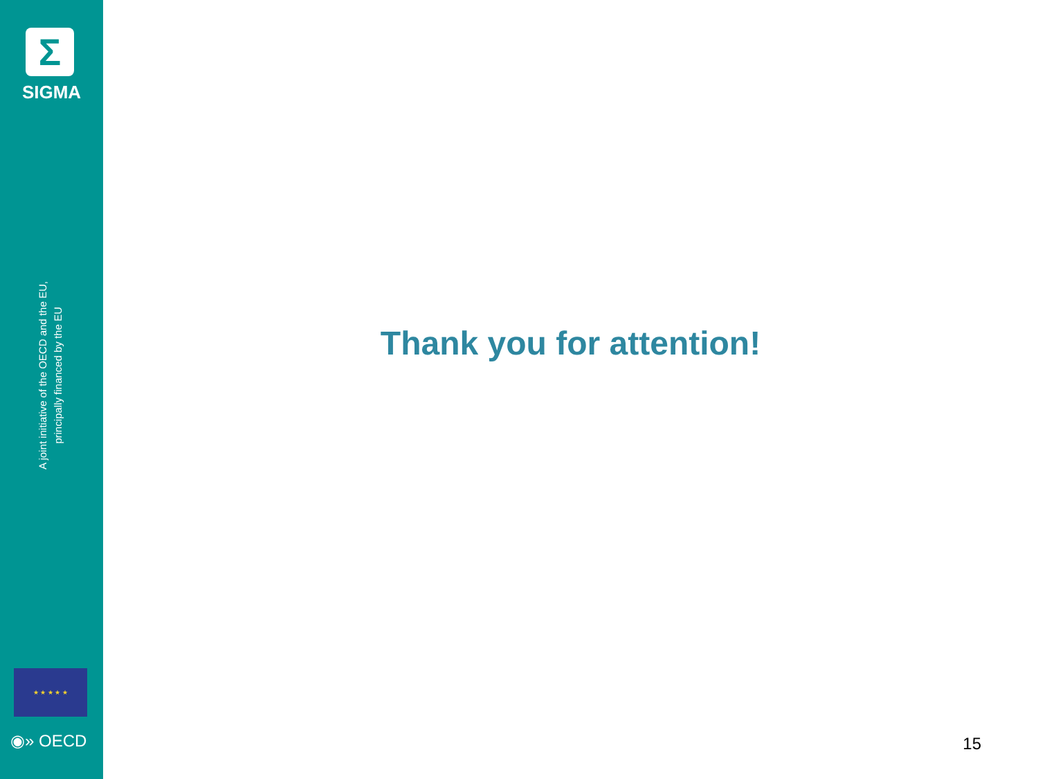Σ
SIGMA
A joint initiative of the OECD and the EU,
principally financed by the EU
★ ★ ★ ★ ★
◉» OECD
Thank you for attention!
15